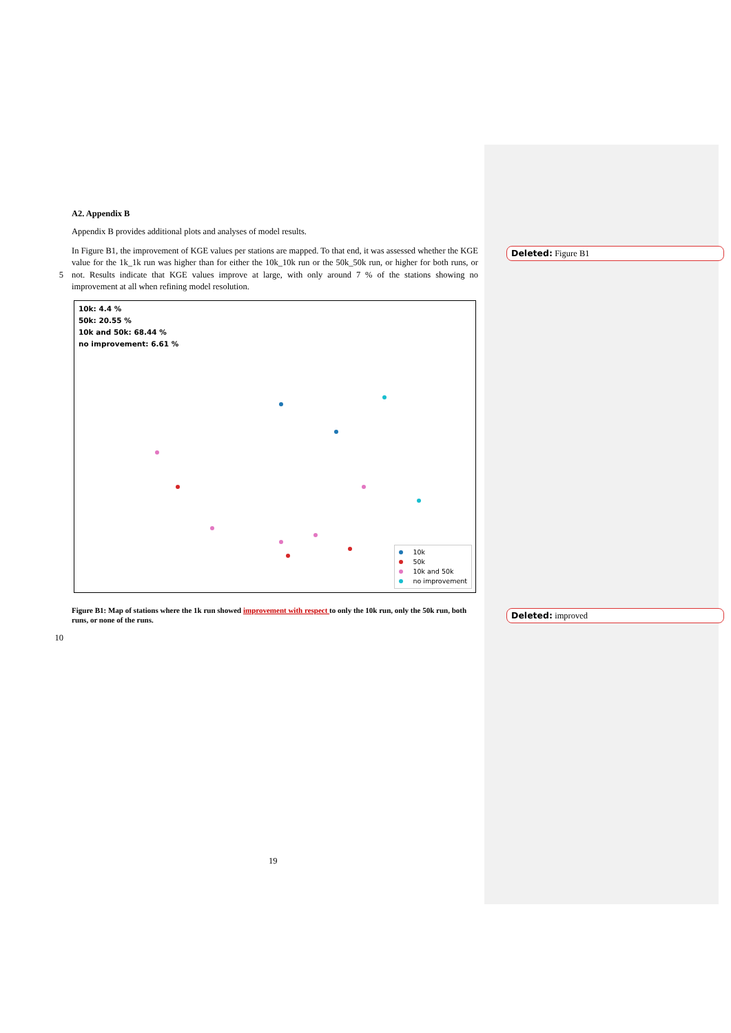A2. Appendix B
Appendix B provides additional plots and analyses of model results.
In Figure B1, the improvement of KGE values per stations are mapped. To that end, it was assessed whether the KGE value for the 1k_1k run was higher than for either the 10k_10k run or the 50k_50k run, or higher for both
5
runs, or not. Results indicate that KGE values improve at large, with only around 7 % of the stations showing no improvement at all when refining model resolution.
10k: 4.4 %
50k: 20.55 %
10k and 50k: 68.44 %
no improvement: 6.61 %
10k
50k
10k and 50k
no improvement
Figure B1: Map of stations where the 1k run showed improvement with respect to only the 10k run, only the 50k run, both runs, or none of the runs.
10
Deleted: Figure B1
Deleted: improved
19